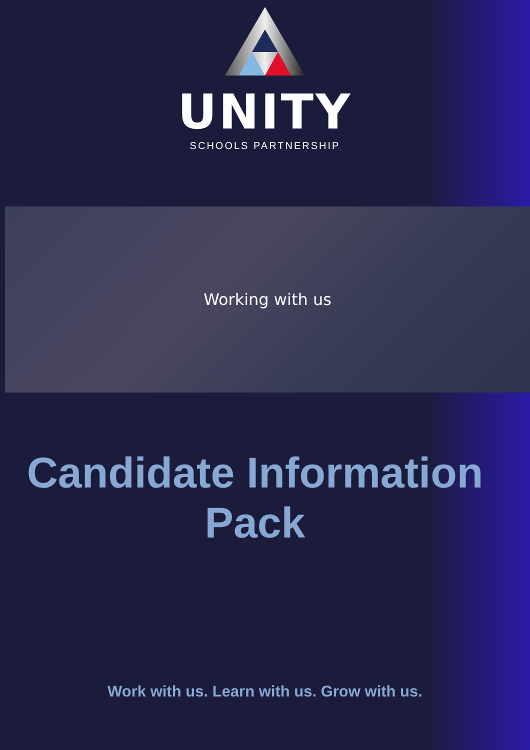UNITY
SCHOOLS PARTNERSHIP
Working with us
Candidate Information
Pack
Work with us. Learn with us. Grow with us.